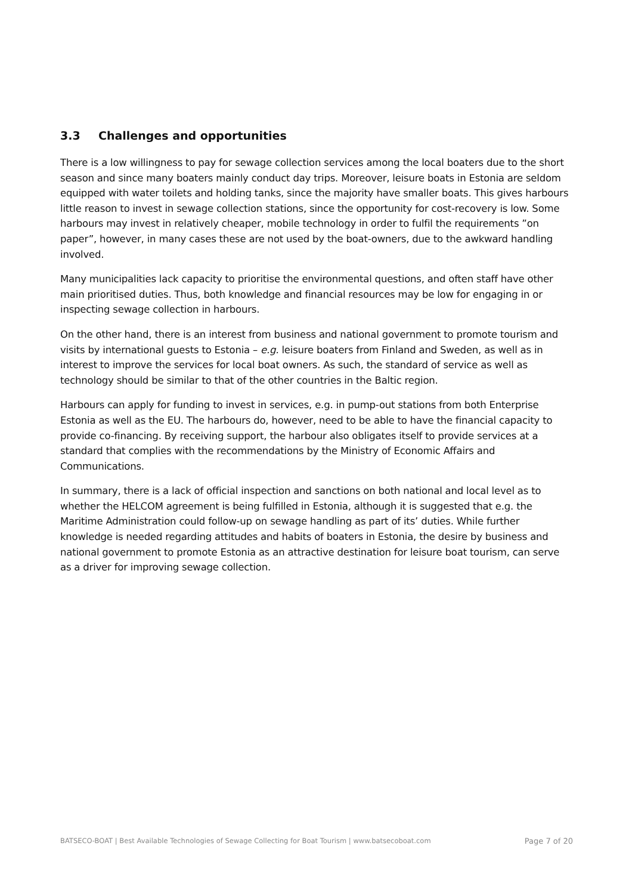3.3 Challenges and opportunities
There is a low willingness to pay for sewage collection services among the local boaters due to the short season and since many boaters mainly conduct day trips. Moreover, leisure boats in Estonia are seldom equipped with water toilets and holding tanks, since the majority have smaller boats. This gives harbours little reason to invest in sewage collection stations, since the opportunity for cost-recovery is low. Some harbours may invest in relatively cheaper, mobile technology in order to fulfil the requirements ”on paper”, however, in many cases these are not used by the boat-owners, due to the awkward handling involved.
Many municipalities lack capacity to prioritise the environmental questions, and often staff have other main prioritised duties. Thus, both knowledge and financial resources may be low for engaging in or inspecting sewage collection in harbours.
On the other hand, there is an interest from business and national government to promote tourism and visits by international guests to Estonia – e.g. leisure boaters from Finland and Sweden, as well as in interest to improve the services for local boat owners. As such, the standard of service as well as technology should be similar to that of the other countries in the Baltic region.
Harbours can apply for funding to invest in services, e.g. in pump-out stations from both Enterprise Estonia as well as the EU. The harbours do, however, need to be able to have the financial capacity to provide co-financing. By receiving support, the harbour also obligates itself to provide services at a standard that complies with the recommendations by the Ministry of Economic Affairs and Communications.
In summary, there is a lack of official inspection and sanctions on both national and local level as to whether the HELCOM agreement is being fulfilled in Estonia, although it is suggested that e.g. the Maritime Administration could follow-up on sewage handling as part of its’ duties. While further knowledge is needed regarding attitudes and habits of boaters in Estonia, the desire by business and national government to promote Estonia as an attractive destination for leisure boat tourism, can serve as a driver for improving sewage collection.
BATSECO-BOAT | Best Available Technologies of Sewage Collecting for Boat Tourism | www.batsecoboat.com Page 7 of 20